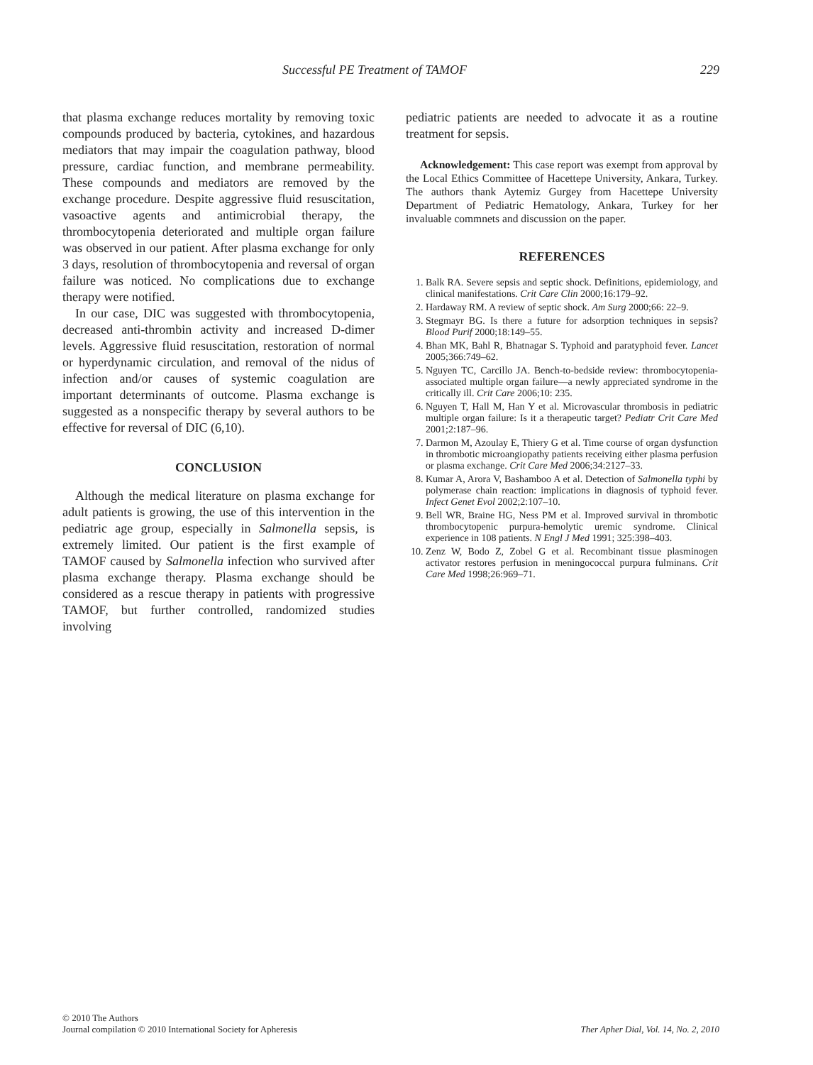Successful PE Treatment of TAMOF 229
that plasma exchange reduces mortality by removing toxic compounds produced by bacteria, cytokines, and hazardous mediators that may impair the coagulation pathway, blood pressure, cardiac function, and membrane permeability. These compounds and mediators are removed by the exchange procedure. Despite aggressive fluid resuscitation, vasoactive agents and antimicrobial therapy, the thrombocytopenia deteriorated and multiple organ failure was observed in our patient. After plasma exchange for only 3 days, resolution of thrombocytopenia and reversal of organ failure was noticed. No complications due to exchange therapy were notified.
In our case, DIC was suggested with thrombocytopenia, decreased anti-thrombin activity and increased D-dimer levels. Aggressive fluid resuscitation, restoration of normal or hyperdynamic circulation, and removal of the nidus of infection and/or causes of systemic coagulation are important determinants of outcome. Plasma exchange is suggested as a nonspecific therapy by several authors to be effective for reversal of DIC (6,10).
CONCLUSION
Although the medical literature on plasma exchange for adult patients is growing, the use of this intervention in the pediatric age group, especially in Salmonella sepsis, is extremely limited. Our patient is the first example of TAMOF caused by Salmonella infection who survived after plasma exchange therapy. Plasma exchange should be considered as a rescue therapy in patients with progressive TAMOF, but further controlled, randomized studies involving
pediatric patients are needed to advocate it as a routine treatment for sepsis.
Acknowledgement: This case report was exempt from approval by the Local Ethics Committee of Hacettepe University, Ankara, Turkey. The authors thank Aytemiz Gurgey from Hacettepe University Department of Pediatric Hematology, Ankara, Turkey for her invaluable commnets and discussion on the paper.
REFERENCES
1. Balk RA. Severe sepsis and septic shock. Definitions, epidemiology, and clinical manifestations. Crit Care Clin 2000;16:179–92.
2. Hardaway RM. A review of septic shock. Am Surg 2000;66: 22–9.
3. Stegmayr BG. Is there a future for adsorption techniques in sepsis? Blood Purif 2000;18:149–55.
4. Bhan MK, Bahl R, Bhatnagar S. Typhoid and paratyphoid fever. Lancet 2005;366:749–62.
5. Nguyen TC, Carcillo JA. Bench-to-bedside review: thrombocytopenia-associated multiple organ failure—a newly appreciated syndrome in the critically ill. Crit Care 2006;10: 235.
6. Nguyen T, Hall M, Han Y et al. Microvascular thrombosis in pediatric multiple organ failure: Is it a therapeutic target? Pediatr Crit Care Med 2001;2:187–96.
7. Darmon M, Azoulay E, Thiery G et al. Time course of organ dysfunction in thrombotic microangiopathy patients receiving either plasma perfusion or plasma exchange. Crit Care Med 2006;34:2127–33.
8. Kumar A, Arora V, Bashamboo A et al. Detection of Salmonella typhi by polymerase chain reaction: implications in diagnosis of typhoid fever. Infect Genet Evol 2002;2:107–10.
9. Bell WR, Braine HG, Ness PM et al. Improved survival in thrombotic thrombocytopenic purpura-hemolytic uremic syndrome. Clinical experience in 108 patients. N Engl J Med 1991; 325:398–403.
10. Zenz W, Bodo Z, Zobel G et al. Recombinant tissue plasminogen activator restores perfusion in meningococcal purpura fulminans. Crit Care Med 1998;26:969–71.
© 2010 The Authors
Journal compilation © 2010 International Society for Apheresis
Ther Apher Dial, Vol. 14, No. 2, 2010